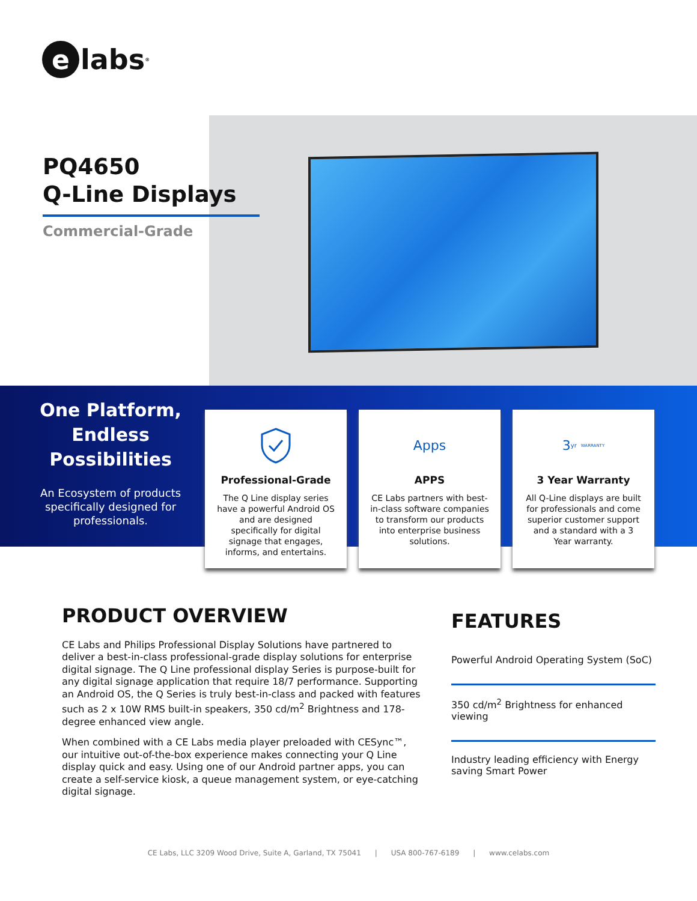elabs<sup>®</sup>
PQ4650
Q-Line Displays
Commercial-Grade
One Platform, Endless Possibilities
An Ecosystem of products specifically designed for professionals.
Professional-Grade
The Q Line display series have a powerful Android OS and are designed specifically for digital signage that engages, informs, and entertains.
Apps
APPS
CE Labs partners with best-in-class software companies to transform our products into enterprise business solutions.
3<sub>yr</sub> WARRANTY
3 Year Warranty
All Q-Line displays are built for professionals and come superior customer support and a standard with a 3 Year warranty.
PRODUCT OVERVIEW
CE Labs and Philips Professional Display Solutions have partnered to deliver a best-in-class professional-grade display solutions for enterprise digital signage. The Q Line professional display Series is purpose-built for any digital signage application that require 18/7 performance. Supporting an Android OS, the Q Series is truly best-in-class and packed with features such as 2 x 10W RMS built-in speakers, 350 cd/m<sup>2</sup> Brightness and 178-degree enhanced view angle.
When combined with a CE Labs media player preloaded with CESync™, our intuitive out-of-the-box experience makes connecting your Q Line display quick and easy. Using one of our Android partner apps, you can create a self-service kiosk, a queue management system, or eye-catching digital signage.
FEATURES
Powerful Android Operating System (SoC)
350 cd/m<sup>2</sup> Brightness for enhanced viewing
Industry leading efficiency with Energy saving Smart Power
CE Labs, LLC 3209 Wood Drive, Suite A, Garland, TX 75041 | USA 800-767-6189 | www.celabs.com